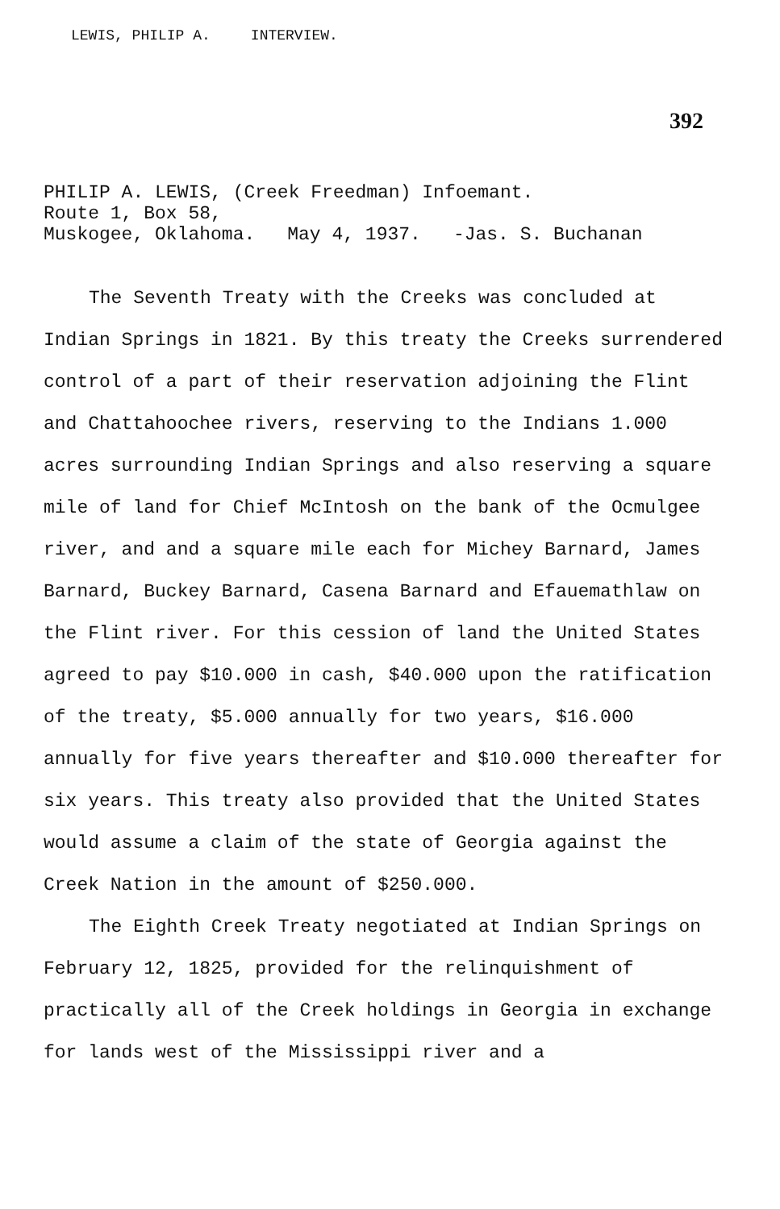LEWIS, PHILIP A. INTERVIEW.
392
PHILIP A. LEWIS, (Creek Freedman) Infoemant.
Route 1, Box 58,
Muskogee, Oklahoma. May 4, 1937. -Jas. S. Buchanan
The Seventh Treaty with the Creeks was concluded at Indian Springs in 1821. By this treaty the Creeks surrendered control of a part of their reservation adjoining the Flint and Chattahoochee rivers, reserving to the Indians 1.000 acres surrounding Indian Springs and also reserving a square mile of land for Chief McIntosh on the bank of the Ocmulgee river, and and a square mile each for Michey Barnard, James Barnard, Buckey Barnard, Casena Barnard and Efauemathlaw on the Flint river. For this cession of land the United States agreed to pay $10.000 in cash, $40.000 upon the ratification of the treaty, $5.000 annually for two years, $16.000 annually for five years thereafter and $10.000 thereafter for six years. This treaty also provided that the United States would assume a claim of the state of Georgia against the Creek Nation in the amount of $250.000.
The Eighth Creek Treaty negotiated at Indian Springs on February 12, 1825, provided for the relinquishment of practically all of the Creek holdings in Georgia in exchange for lands west of the Mississippi river and a